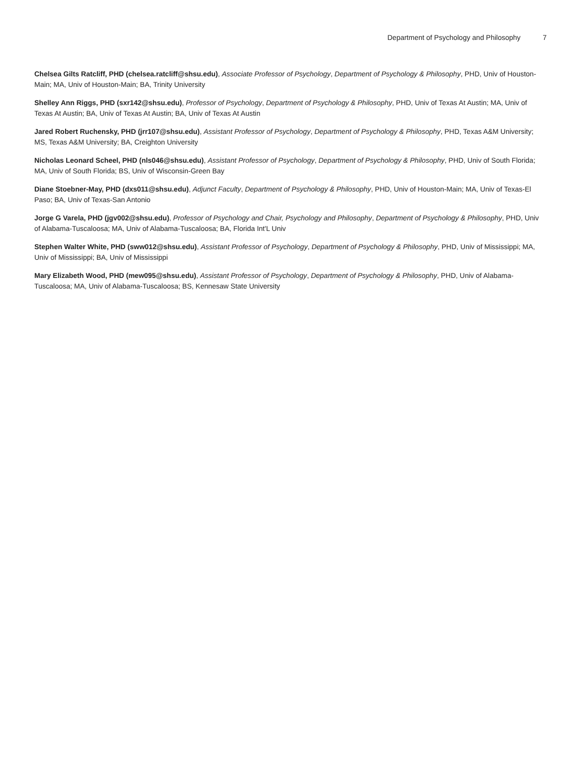Department of Psychology and Philosophy 7
Chelsea Gilts Ratcliff, PHD (chelsea.ratcliff@shsu.edu), Associate Professor of Psychology, Department of Psychology & Philosophy, PHD, Univ of Houston-Main; MA, Univ of Houston-Main; BA, Trinity University
Shelley Ann Riggs, PHD (sxr142@shsu.edu), Professor of Psychology, Department of Psychology & Philosophy, PHD, Univ of Texas At Austin; MA, Univ of Texas At Austin; BA, Univ of Texas At Austin; BA, Univ of Texas At Austin
Jared Robert Ruchensky, PHD (jrr107@shsu.edu), Assistant Professor of Psychology, Department of Psychology & Philosophy, PHD, Texas A&M University; MS, Texas A&M University; BA, Creighton University
Nicholas Leonard Scheel, PHD (nls046@shsu.edu), Assistant Professor of Psychology, Department of Psychology & Philosophy, PHD, Univ of South Florida; MA, Univ of South Florida; BS, Univ of Wisconsin-Green Bay
Diane Stoebner-May, PHD (dxs011@shsu.edu), Adjunct Faculty, Department of Psychology & Philosophy, PHD, Univ of Houston-Main; MA, Univ of Texas-El Paso; BA, Univ of Texas-San Antonio
Jorge G Varela, PHD (jgv002@shsu.edu), Professor of Psychology and Chair, Psychology and Philosophy, Department of Psychology & Philosophy, PHD, Univ of Alabama-Tuscaloosa; MA, Univ of Alabama-Tuscaloosa; BA, Florida Int'L Univ
Stephen Walter White, PHD (sww012@shsu.edu), Assistant Professor of Psychology, Department of Psychology & Philosophy, PHD, Univ of Mississippi; MA, Univ of Mississippi; BA, Univ of Mississippi
Mary Elizabeth Wood, PHD (mew095@shsu.edu), Assistant Professor of Psychology, Department of Psychology & Philosophy, PHD, Univ of Alabama-Tuscaloosa; MA, Univ of Alabama-Tuscaloosa; BS, Kennesaw State University